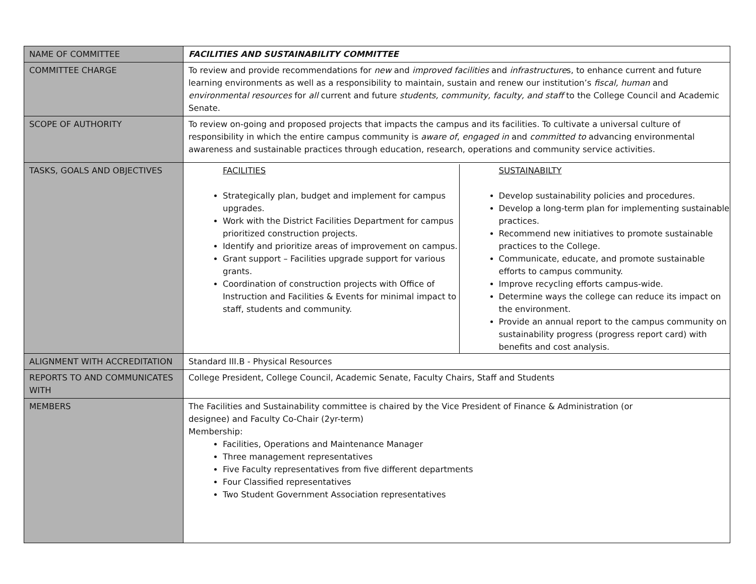| NAME OF COMMITTEE | FACILITIES AND SUSTAINABILITY COMMITTEE |
| COMMITTEE CHARGE | To review and provide recommendations for new and improved facilities and infrastructure s, to enhance current and future learning environments as well as a responsibility to maintain, sustain and renew our institution’s fiscal, human and environmental resources for all current and future students, community, faculty, and staff to the College Council and Academic Senate. |
| SCOPE OF AUTHORITY | To review on-going and proposed projects that impacts the campus and its facilities. To cultivate a universal culture of responsibility in which the entire campus community is aware of , engaged in and committed to advancing environmental awareness and sustainable practices through education, research, operations and community service activities. |
| TASKS, GOALS AND OBJECTIVES | / FACILITIES Strategically plan, budget and implement for campus upgrades. Work with the District Facilities Department for campus prioritized construction projects. Identify and prioritize areas of improvement on campus. Grant support – Facilities upgrade support for various grants. Coordination of construction projects with Office of Instruction and Facilities & Events for minimal impact to staff, students and community. / SUSTAINABILTY Develop sustainability policies and procedures. Develop a long-term plan for implementing sustainable practices. Recommend new initiatives to promote sustainable practices to the College. Communicate, educate, and promote sustainable efforts to campus community. Improve recycling efforts campus-wide. Determine ways the college can reduce its impact on the environment. Provide an annual report to the campus community on sustainability progress (progress report card) with benefits and cost analysis. / |
| ALIGNMENT WITH ACCREDITATION | Standard III.B - Physical Resources |
| REPORTS TO AND COMMUNICATES WITH | College President, College Council, Academic Senate, Faculty Chairs, Staff and Students |
| MEMBERS | The Facilities and Sustainability committee is chaired by the Vice President of Finance & Administration (or designee) and Faculty Co-Chair (2yr-term) Membership: Facilities, Operations and Maintenance Manager Three management representatives Five Faculty representatives from five different departments Four Classified representatives Two Student Government Association representatives |